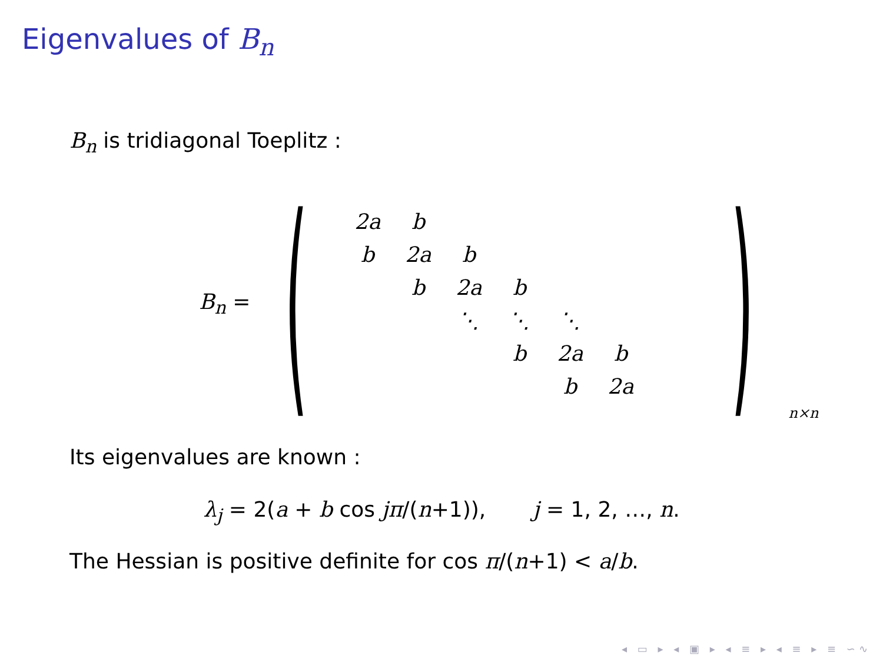Eigenvalues of B<sub>n</sub>
B<sub>n</sub> is tridiagonal Toeplitz :
B<sub>n</sub> = (
| 2a | b | | | | | |
| b | 2a | b | | | | |
| | b | 2a | b | | | |
| | | ⋱ | ⋱ | ⋱ | | |
| | | | b | 2a | b | |
| | | | | b | 2a | |
)<sub>n×n</sub>
Its eigenvalues are known :
λ<sub>j</sub> = 2(a + b cos jπ/(n+1)), j = 1, 2, …, n.
The Hessian is positive definite for cos π/(n+1) < a/b.
◂ ▭ ▸ ◂ ▣ ▸ ◂ ≡ ▸ ◂ ≡ ▸ ≡ ∽∿